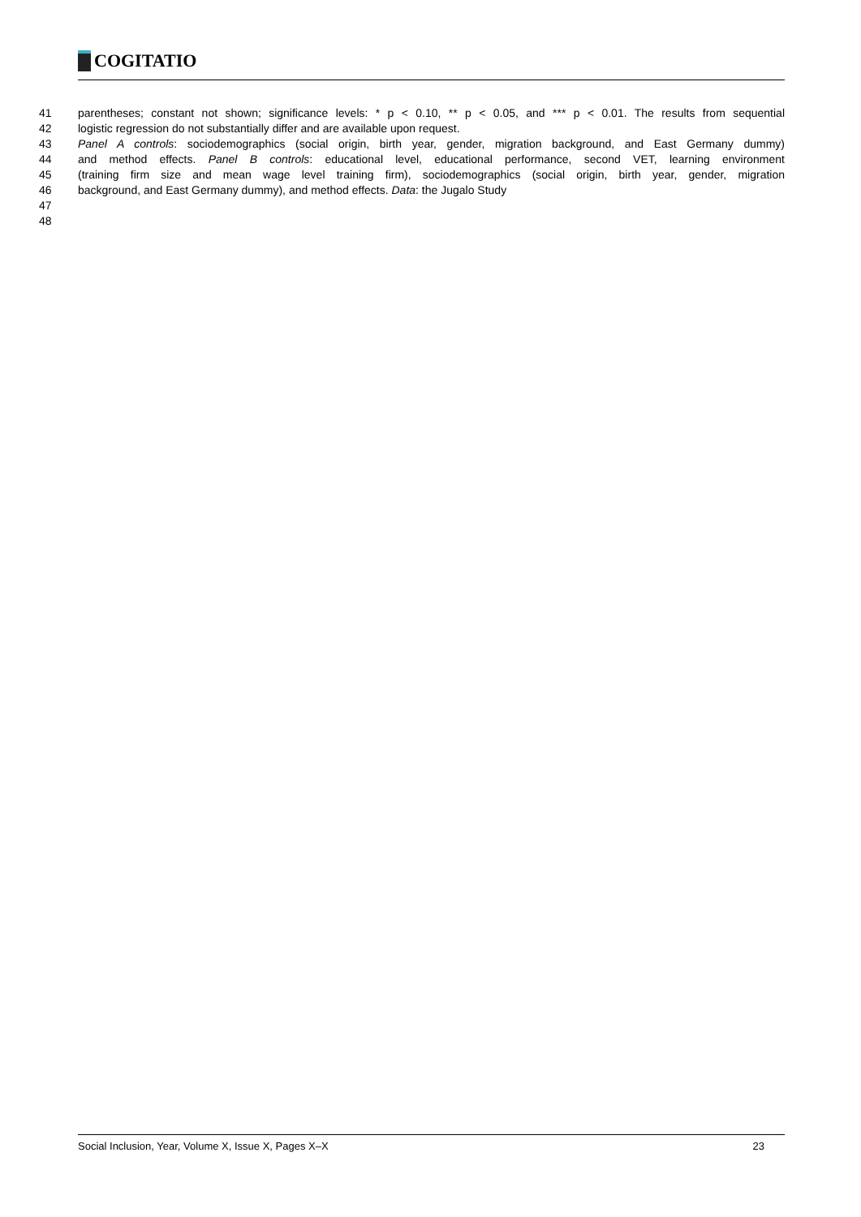COGITATIO
41 parentheses; constant not shown; significance levels: * p < 0.10, ** p < 0.05, and *** p < 0.01. The results from sequential
42 logistic regression do not substantially differ and are available upon request.
43 Panel A controls: sociodemographics (social origin, birth year, gender, migration background, and East Germany dummy)
44 and method effects. Panel B controls: educational level, educational performance, second VET, learning environment
45 (training firm size and mean wage level training firm), sociodemographics (social origin, birth year, gender, migration
46 background, and East Germany dummy), and method effects. Data: the Jugalo Study
47
48
Social Inclusion, Year, Volume X, Issue X, Pages X–X 23